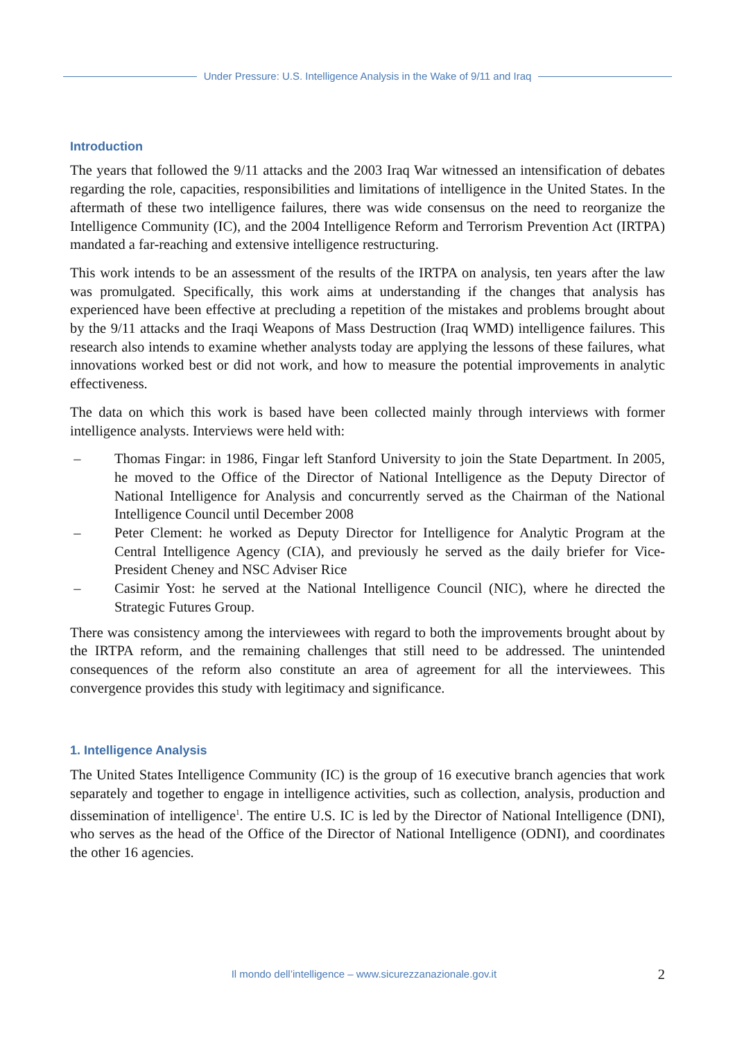Under Pressure: U.S. Intelligence Analysis in the Wake of 9/11 and Iraq
Introduction
The years that followed the 9/11 attacks and the 2003 Iraq War witnessed an intensification of debates regarding the role, capacities, responsibilities and limitations of intelligence in the United States. In the aftermath of these two intelligence failures, there was wide consensus on the need to reorganize the Intelligence Community (IC), and the 2004 Intelligence Reform and Terrorism Prevention Act (IRTPA) mandated a far-reaching and extensive intelligence restructuring.
This work intends to be an assessment of the results of the IRTPA on analysis, ten years after the law was promulgated. Specifically, this work aims at understanding if the changes that analysis has experienced have been effective at precluding a repetition of the mistakes and problems brought about by the 9/11 attacks and the Iraqi Weapons of Mass Destruction (Iraq WMD) intelligence failures. This research also intends to examine whether analysts today are applying the lessons of these failures, what innovations worked best or did not work, and how to measure the potential improvements in analytic effectiveness.
The data on which this work is based have been collected mainly through interviews with former intelligence analysts. Interviews were held with:
– Thomas Fingar: in 1986, Fingar left Stanford University to join the State Department. In 2005, he moved to the Office of the Director of National Intelligence as the Deputy Director of National Intelligence for Analysis and concurrently served as the Chairman of the National Intelligence Council until December 2008
– Peter Clement: he worked as Deputy Director for Intelligence for Analytic Program at the Central Intelligence Agency (CIA), and previously he served as the daily briefer for Vice-President Cheney and NSC Adviser Rice
– Casimir Yost: he served at the National Intelligence Council (NIC), where he directed the Strategic Futures Group.
There was consistency among the interviewees with regard to both the improvements brought about by the IRTPA reform, and the remaining challenges that still need to be addressed. The unintended consequences of the reform also constitute an area of agreement for all the interviewees. This convergence provides this study with legitimacy and significance.
1. Intelligence Analysis
The United States Intelligence Community (IC) is the group of 16 executive branch agencies that work separately and together to engage in intelligence activities, such as collection, analysis, production and dissemination of intelligence<sup>1</sup>. The entire U.S. IC is led by the Director of National Intelligence (DNI), who serves as the head of the Office of the Director of National Intelligence (ODNI), and coordinates the other 16 agencies.
Il mondo dell’intelligence – www.sicurezzanazionale.gov.it 2